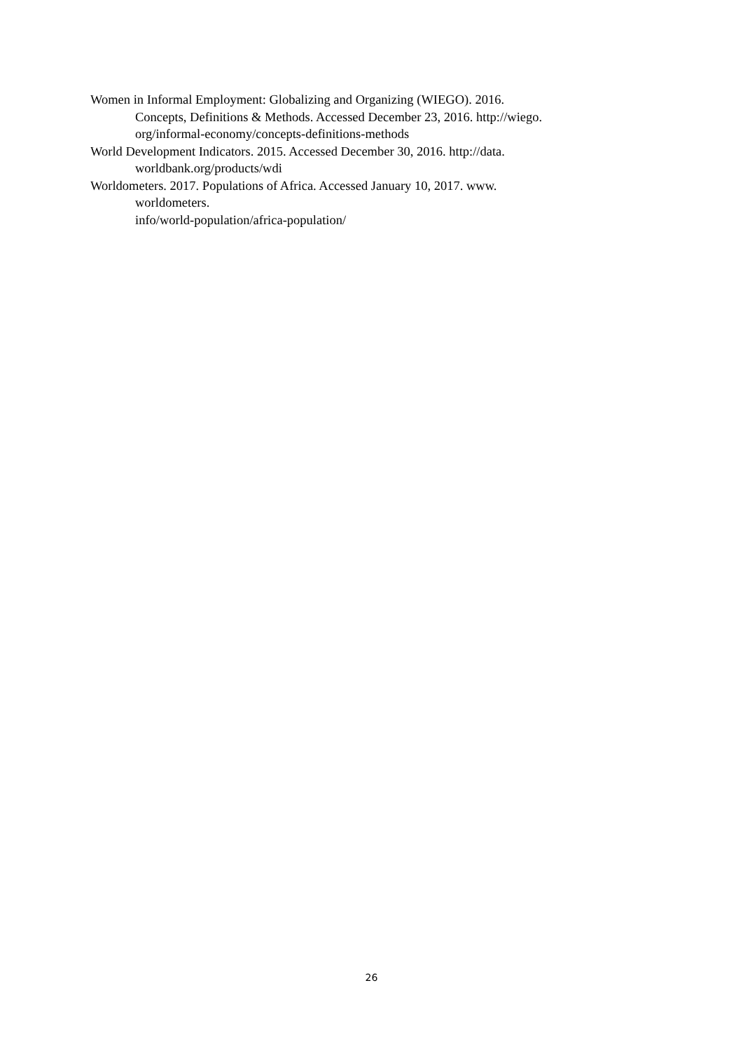Women in Informal Employment: Globalizing and Organizing (WIEGO). 2016.
Concepts, Definitions & Methods. Accessed December 23, 2016. http://wiego.
org/informal-economy/concepts-definitions-methods
World Development Indicators. 2015. Accessed December 30, 2016. http://data.
worldbank.org/products/wdi
Worldometers. 2017. Populations of Africa. Accessed January 10, 2017. www.
worldometers.
info/world-population/africa-population/
26